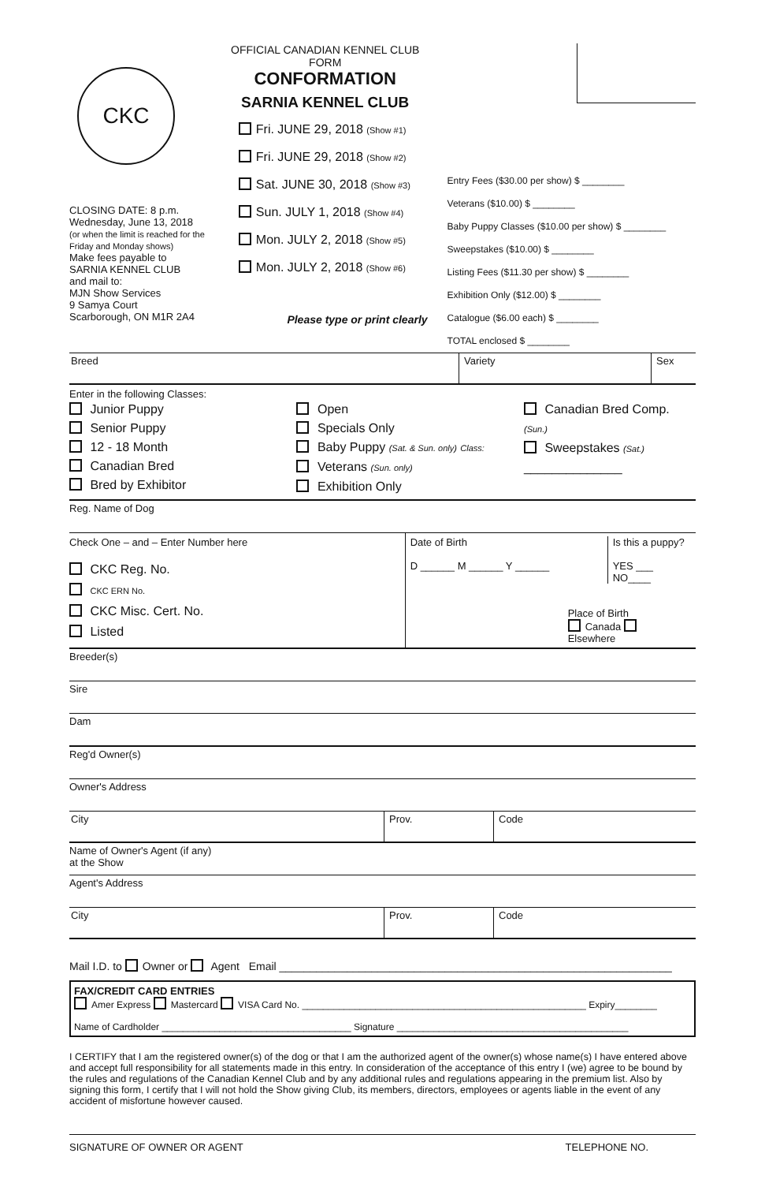CKC
CLOSING DATE: 8 p.m.
Wednesday, June 13, 2018
(or when the limit is reached for the Friday and Monday shows)
Make fees payable to
SARNIA KENNEL CLUB
and mail to:
MJN Show Services
9 Samya Court
Scarborough, ON M1R 2A4
OFFICIAL CANADIAN KENNEL CLUB FORM
CONFORMATION
SARNIA KENNEL CLUB
Fri. JUNE 29, 2018 (Show #1)
Fri. JUNE 29, 2018 (Show #2)
Sat. JUNE 30, 2018 (Show #3)
Sun. JULY 1, 2018 (Show #4)
Mon. JULY 2, 2018 (Show #5)
Mon. JULY 2, 2018 (Show #6)
Please type or print clearly
Entry Fees ($30.00 per show) $ ________
Veterans ($10.00) $ ________
Baby Puppy Classes ($10.00 per show) $ ________
Sweepstakes ($10.00) $ ________
Listing Fees ($11.30 per show) $ ________
Exhibition Only ($12.00) $ ________
Catalogue ($6.00 each) $ ________
TOTAL enclosed $ ________
Breed Variety Sex
Enter in the following Classes:
Junior Puppy
Senior Puppy
12 - 18 Month
Canadian Bred
Bred by Exhibitor
Open
Specials Only
Baby Puppy (Sat. & Sun. only) Class:
Veterans (Sun. only)
Exhibition Only
Canadian Bred Comp. (Sun.)
Sweepstakes (Sat.)
______________
Reg. Name of Dog
Check One – and – Enter Number here
CKC Reg. No.
CKC ERN No.
CKC Misc. Cert. No.
Listed
Date of Birth
D ______ M ______ Y ______
Is this a puppy?
YES ___ NO____
Place of Birth
Canada Elsewhere
Breeder(s)
Sire
Dam
Reg'd Owner(s)
Owner's Address
City Prov. Code
Name of Owner's Agent (if any)
at the Show
Agent's Address
City Prov. Code
Mail I.D. to Owner or Agent Email ________________________________________________________________
FAX/CREDIT CARD ENTRIES
Amer Express Mastercard VISA Card No. ______________________________________________________ Expiry________
Name of Cardholder ____________________________________ Signature ____________________________________________
I CERTIFY that I am the registered owner(s) of the dog or that I am the authorized agent of the owner(s) whose name(s) I have entered above and accept full responsibility for all statements made in this entry. In consideration of the acceptance of this entry I (we) agree to be bound by the rules and regulations of the Canadian Kennel Club and by any additional rules and regulations appearing in the premium list. Also by signing this form, I certify that I will not hold the Show giving Club, its members, directors, employees or agents liable in the event of any accident of misfortune however caused.
SIGNATURE OF OWNER OR AGENT TELEPHONE NO.